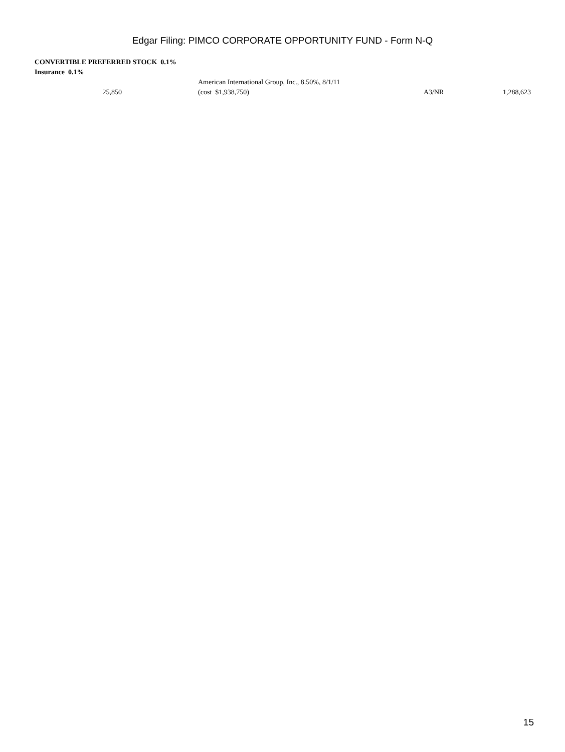Edgar Filing: PIMCO CORPORATE OPPORTUNITY FUND - Form N-Q
CONVERTIBLE PREFERRED STOCK 0.1%
Insurance 0.1%
| 25,850 | | American International Group, Inc., 8.50%, 8/1/11 (cost $1,938,750) | A3/NR | 1,288,623 |
15